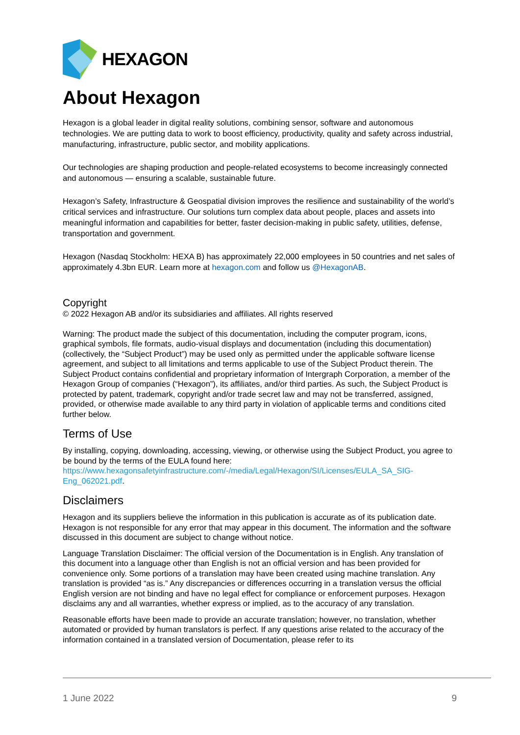HEXAGON
About Hexagon
Hexagon is a global leader in digital reality solutions, combining sensor, software and autonomous technologies. We are putting data to work to boost efficiency, productivity, quality and safety across industrial, manufacturing, infrastructure, public sector, and mobility applications.
Our technologies are shaping production and people-related ecosystems to become increasingly connected and autonomous — ensuring a scalable, sustainable future.
Hexagon’s Safety, Infrastructure & Geospatial division improves the resilience and sustainability of the world’s critical services and infrastructure. Our solutions turn complex data about people, places and assets into meaningful information and capabilities for better, faster decision-making in public safety, utilities, defense, transportation and government.
Hexagon (Nasdaq Stockholm: HEXA B) has approximately 22,000 employees in 50 countries and net sales of approximately 4.3bn EUR. Learn more at hexagon.com and follow us @HexagonAB.
Copyright
© 2022 Hexagon AB and/or its subsidiaries and affiliates. All rights reserved
Warning: The product made the subject of this documentation, including the computer program, icons, graphical symbols, file formats, audio-visual displays and documentation (including this documentation) (collectively, the “Subject Product”) may be used only as permitted under the applicable software license agreement, and subject to all limitations and terms applicable to use of the Subject Product therein. The Subject Product contains confidential and proprietary information of Intergraph Corporation, a member of the Hexagon Group of companies (“Hexagon”), its affiliates, and/or third parties. As such, the Subject Product is protected by patent, trademark, copyright and/or trade secret law and may not be transferred, assigned, provided, or otherwise made available to any third party in violation of applicable terms and conditions cited further below.
Terms of Use
By installing, copying, downloading, accessing, viewing, or otherwise using the Subject Product, you agree to be bound by the terms of the EULA found here: https://www.hexagonsafetyinfrastructure.com/-/media/Legal/Hexagon/SI/Licenses/EULA_SA_SIG-Eng_062021.pdf.
Disclaimers
Hexagon and its suppliers believe the information in this publication is accurate as of its publication date. Hexagon is not responsible for any error that may appear in this document. The information and the software discussed in this document are subject to change without notice.
Language Translation Disclaimer: The official version of the Documentation is in English. Any translation of this document into a language other than English is not an official version and has been provided for convenience only. Some portions of a translation may have been created using machine translation. Any translation is provided “as is.” Any discrepancies or differences occurring in a translation versus the official English version are not binding and have no legal effect for compliance or enforcement purposes. Hexagon disclaims any and all warranties, whether express or implied, as to the accuracy of any translation.
Reasonable efforts have been made to provide an accurate translation; however, no translation, whether automated or provided by human translators is perfect. If any questions arise related to the accuracy of the information contained in a translated version of Documentation, please refer to its
1 June 2022 9